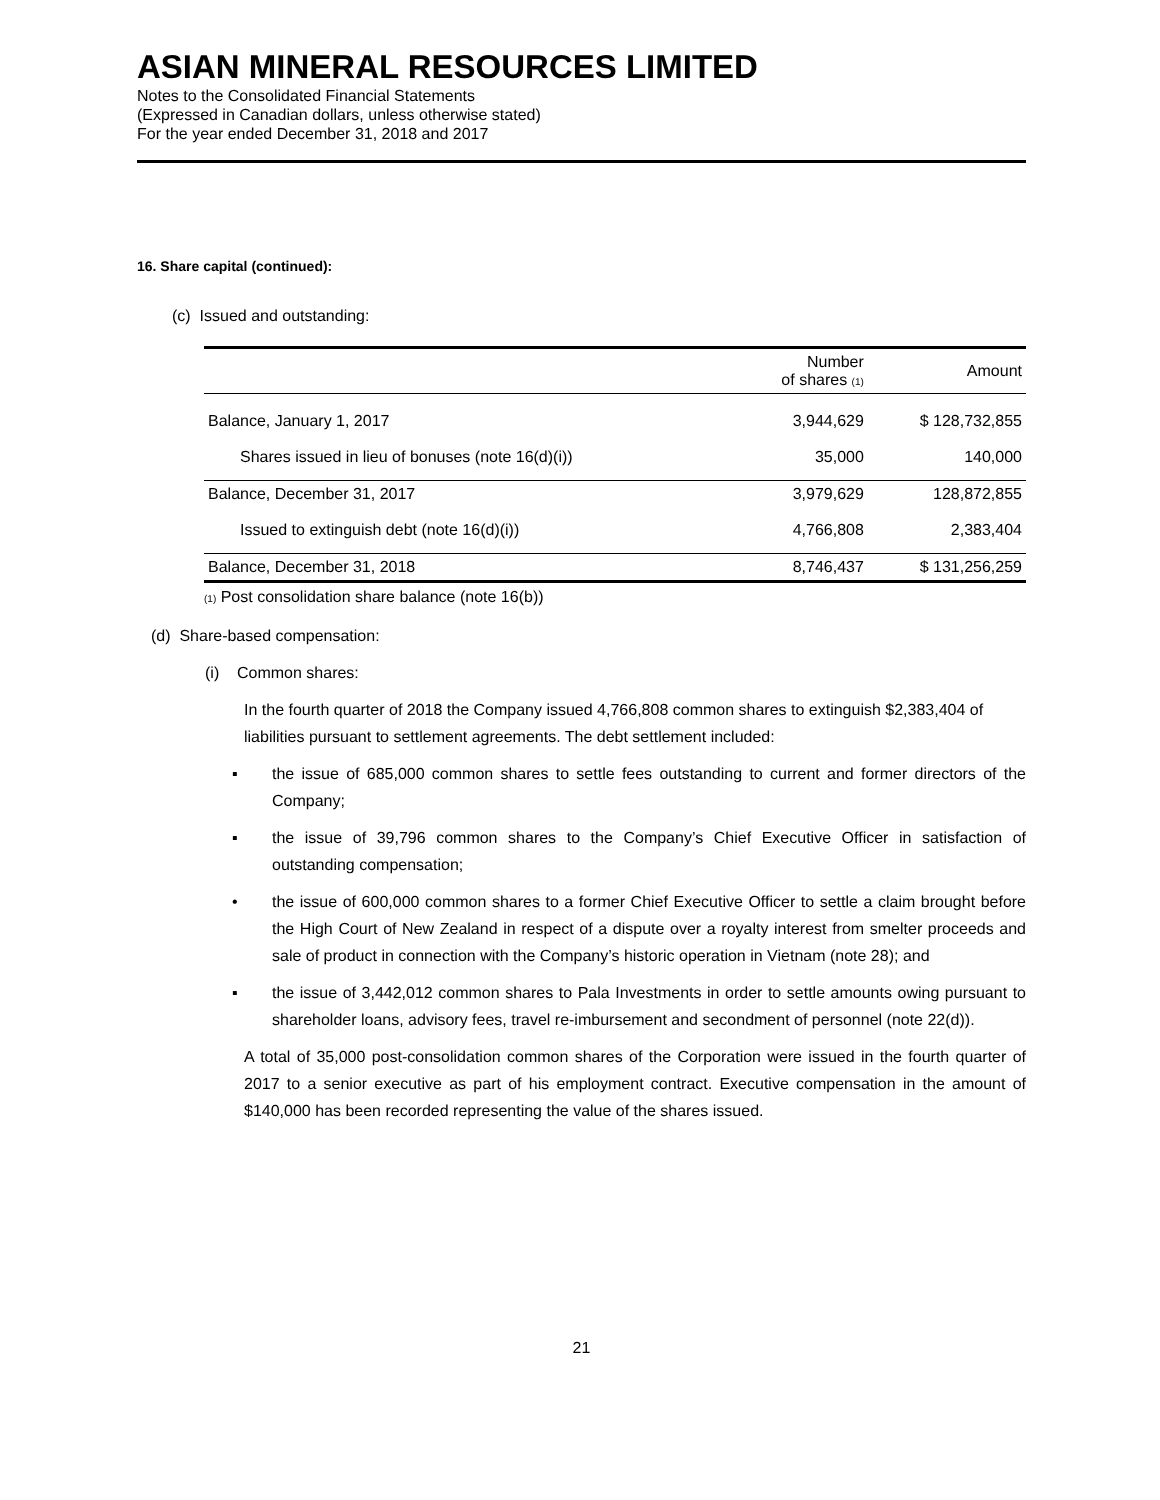ASIAN MINERAL RESOURCES LIMITED
Notes to the Consolidated Financial Statements
(Expressed in Canadian dollars, unless otherwise stated)
For the year ended December 31, 2018 and 2017
16. Share capital (continued):
(c) Issued and outstanding:
| | Number of shares (1) | Amount |
| --- | --- | --- |
| Balance, January 1, 2017 | 3,944,629 | $ 128,732,855 |
| Shares issued in lieu of bonuses (note 16(d)(i)) | 35,000 | 140,000 |
| Balance, December 31, 2017 | 3,979,629 | 128,872,855 |
| Issued to extinguish debt (note 16(d)(i)) | 4,766,808 | 2,383,404 |
| Balance, December 31, 2018 | 8,746,437 | $ 131,256,259 |
(1) Post consolidation share balance (note 16(b))
(d) Share-based compensation:
(i) Common shares:
In the fourth quarter of 2018 the Company issued 4,766,808 common shares to extinguish $2,383,404 of liabilities pursuant to settlement agreements. The debt settlement included:
▪ the issue of 685,000 common shares to settle fees outstanding to current and former directors of the Company;
▪ the issue of 39,796 common shares to the Company’s Chief Executive Officer in satisfaction of outstanding compensation;
• the issue of 600,000 common shares to a former Chief Executive Officer to settle a claim brought before the High Court of New Zealand in respect of a dispute over a royalty interest from smelter proceeds and sale of product in connection with the Company’s historic operation in Vietnam (note 28); and
▪ the issue of 3,442,012 common shares to Pala Investments in order to settle amounts owing pursuant to shareholder loans, advisory fees, travel re-imbursement and secondment of personnel (note 22(d)).
A total of 35,000 post-consolidation common shares of the Corporation were issued in the fourth quarter of 2017 to a senior executive as part of his employment contract. Executive compensation in the amount of $140,000 has been recorded representing the value of the shares issued.
21